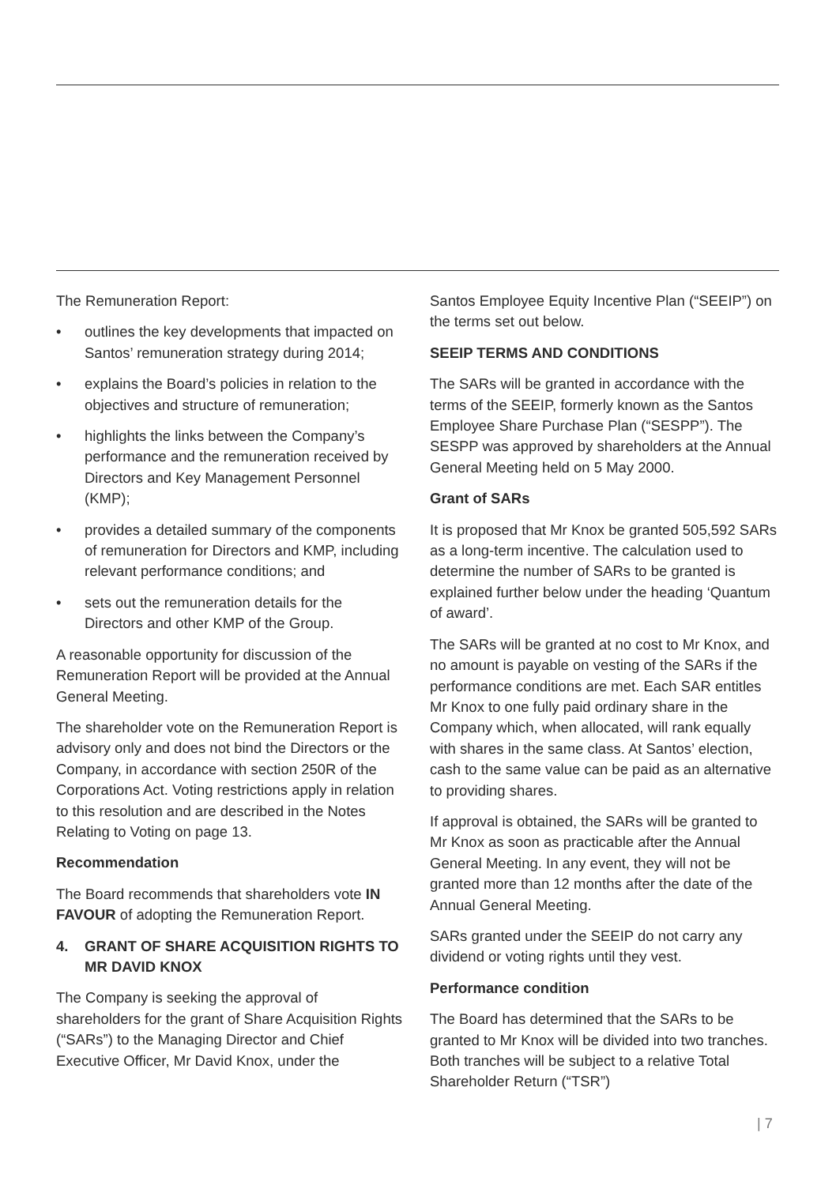The Remuneration Report:
• outlines the key developments that impacted on Santos’ remuneration strategy during 2014;
• explains the Board’s policies in relation to the objectives and structure of remuneration;
• highlights the links between the Company’s performance and the remuneration received by Directors and Key Management Personnel (KMP);
• provides a detailed summary of the components of remuneration for Directors and KMP, including relevant performance conditions; and
• sets out the remuneration details for the Directors and other KMP of the Group.
A reasonable opportunity for discussion of the Remuneration Report will be provided at the Annual General Meeting.
The shareholder vote on the Remuneration Report is advisory only and does not bind the Directors or the Company, in accordance with section 250R of the Corporations Act. Voting restrictions apply in relation to this resolution and are described in the Notes Relating to Voting on page 13.
Recommendation
The Board recommends that shareholders vote IN FAVOUR of adopting the Remuneration Report.
4. GRANT OF SHARE ACQUISITION RIGHTS TO MR DAVID KNOX
The Company is seeking the approval of shareholders for the grant of Share Acquisition Rights (“SARs”) to the Managing Director and Chief Executive Officer, Mr David Knox, under the
Santos Employee Equity Incentive Plan (“SEEIP”) on the terms set out below.
SEEIP TERMS AND CONDITIONS
The SARs will be granted in accordance with the terms of the SEEIP, formerly known as the Santos Employee Share Purchase Plan (“SESPP”). The SESPP was approved by shareholders at the Annual General Meeting held on 5 May 2000.
Grant of SARs
It is proposed that Mr Knox be granted 505,592 SARs as a long-term incentive. The calculation used to determine the number of SARs to be granted is explained further below under the heading ‘Quantum of award’.
The SARs will be granted at no cost to Mr Knox, and no amount is payable on vesting of the SARs if the performance conditions are met. Each SAR entitles Mr Knox to one fully paid ordinary share in the Company which, when allocated, will rank equally with shares in the same class. At Santos’ election, cash to the same value can be paid as an alternative to providing shares.
If approval is obtained, the SARs will be granted to Mr Knox as soon as practicable after the Annual General Meeting. In any event, they will not be granted more than 12 months after the date of the Annual General Meeting.
SARs granted under the SEEIP do not carry any dividend or voting rights until they vest.
Performance condition
The Board has determined that the SARs to be granted to Mr Knox will be divided into two tranches. Both tranches will be subject to a relative Total Shareholder Return (“TSR”)
| 7